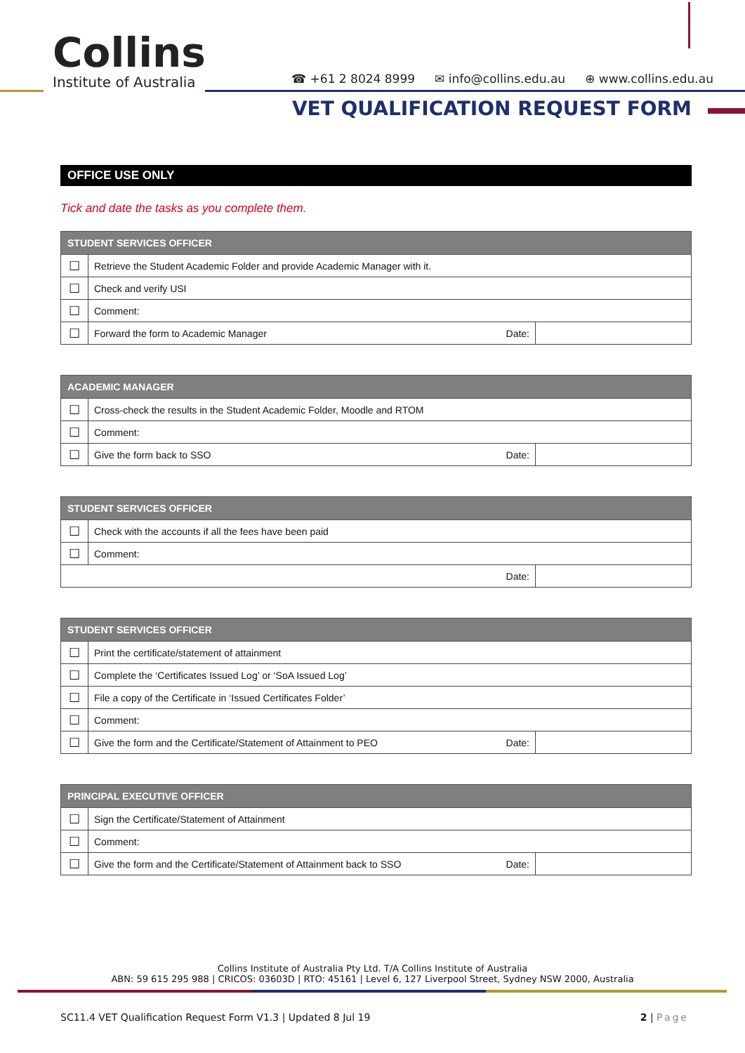Collins
Institute of Australia
☎ +61 2 8024 8999 ✉ info@collins.edu.au ⊕ www.collins.edu.au
VET QUALIFICATION REQUEST FORM
OFFICE USE ONLY
Tick and date the tasks as you complete them.
| STUDENT SERVICES OFFICER | | | |
| --- | --- | --- | --- |
| ☐ | Retrieve the Student Academic Folder and provide Academic Manager with it. | | |
| ☐ | Check and verify USI | | |
| ☐ | Comment: | | |
| ☐ | Forward the form to Academic Manager | Date: | |
| ACADEMIC MANAGER | | | |
| --- | --- | --- | --- |
| ☐ | Cross-check the results in the Student Academic Folder, Moodle and RTOM | | |
| ☐ | Comment: | | |
| ☐ | Give the form back to SSO | Date: | |
| STUDENT SERVICES OFFICER | | |
| --- | --- | --- |
| ☐ | Check with the accounts if all the fees have been paid | |
| ☐ | Comment: | |
| Date: | | |
| STUDENT SERVICES OFFICER | | | |
| --- | --- | --- | --- |
| ☐ | Print the certificate/statement of attainment | | |
| ☐ | Complete the ‘Certificates Issued Log’ or ‘SoA Issued Log’ | | |
| ☐ | File a copy of the Certificate in ‘Issued Certificates Folder’ | | |
| ☐ | Comment: | | |
| ☐ | Give the form and the Certificate/Statement of Attainment to PEO | Date: | |
| PRINCIPAL EXECUTIVE OFFICER | | | |
| --- | --- | --- | --- |
| ☐ | Sign the Certificate/Statement of Attainment | | |
| ☐ | Comment: | | |
| ☐ | Give the form and the Certificate/Statement of Attainment back to SSO | Date: | |
Collins Institute of Australia Pty Ltd. T/A Collins Institute of Australia
ABN: 59 615 295 988 | CRICOS: 03603D | RTO: 45161 | Level 6, 127 Liverpool Street, Sydney NSW 2000, Australia
SC11.4 VET Qualification Request Form V1.3 | Updated 8 Jul 19 2 | Page